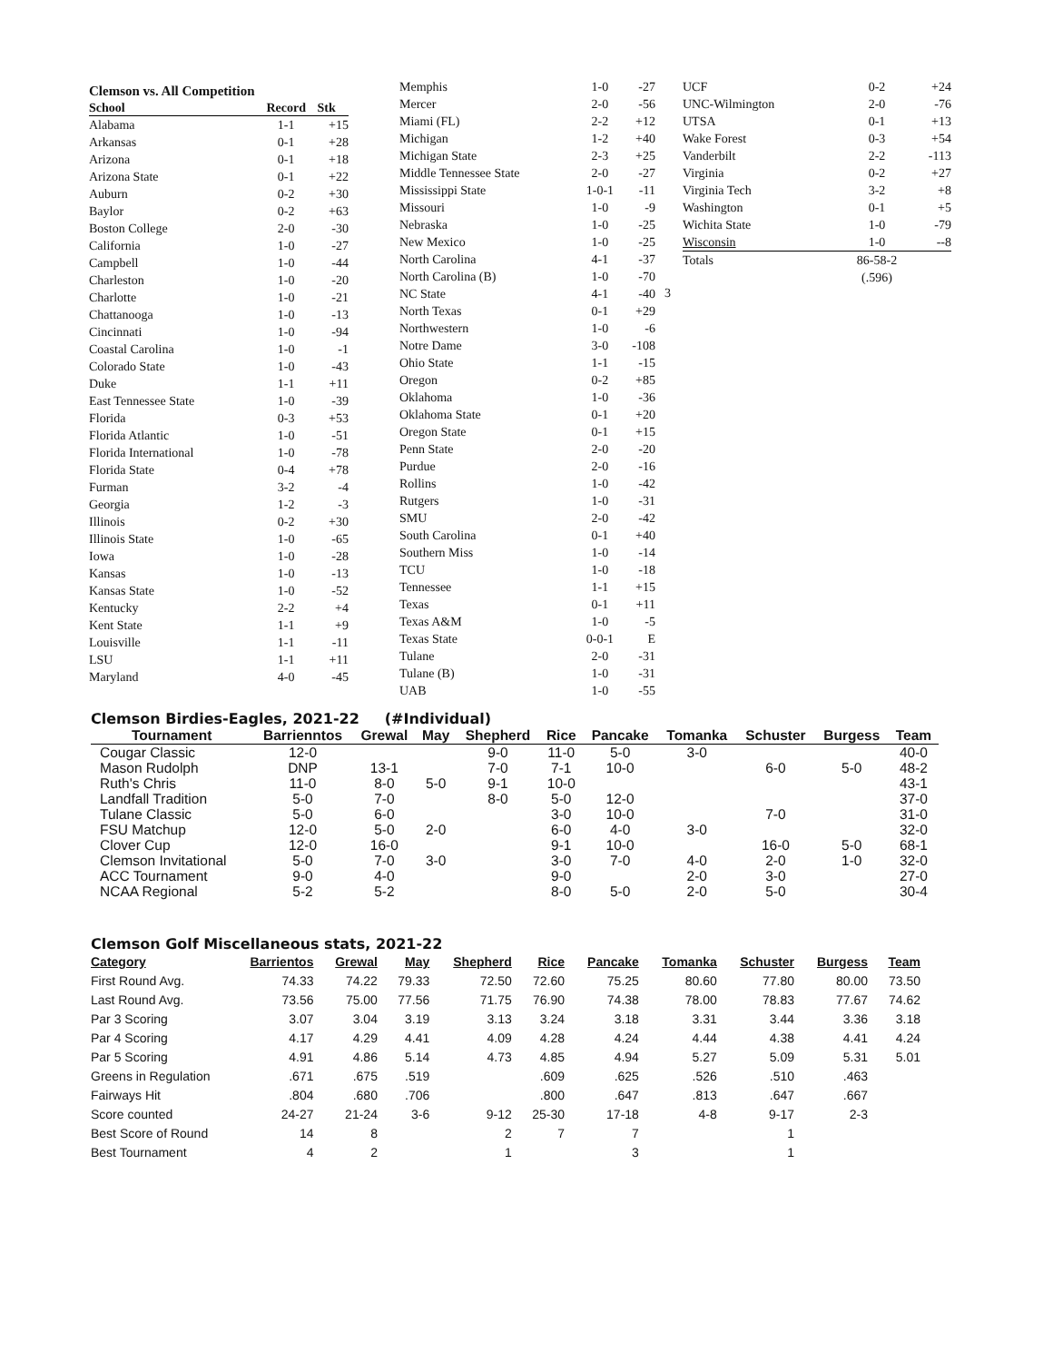Clemson vs. All Competition
| School | Record | Stk |
| --- | --- | --- |
| Alabama | 1-1 | +15 |
| Arkansas | 0-1 | +28 |
| Arizona | 0-1 | +18 |
| Arizona State | 0-1 | +22 |
| Auburn | 0-2 | +30 |
| Baylor | 0-2 | +63 |
| Boston College | 2-0 | -30 |
| California | 1-0 | -27 |
| Campbell | 1-0 | -44 |
| Charleston | 1-0 | -20 |
| Charlotte | 1-0 | -21 |
| Chattanooga | 1-0 | -13 |
| Cincinnati | 1-0 | -94 |
| Coastal Carolina | 1-0 | -1 |
| Colorado State | 1-0 | -43 |
| Duke | 1-1 | +11 |
| East Tennessee State | 1-0 | -39 |
| Florida | 0-3 | +53 |
| Florida Atlantic | 1-0 | -51 |
| Florida International | 1-0 | -78 |
| Florida State | 0-4 | +78 |
| Furman | 3-2 | -4 |
| Georgia | 1-2 | -3 |
| Illinois | 0-2 | +30 |
| Illinois State | 1-0 | -65 |
| Iowa | 1-0 | -28 |
| Kansas | 1-0 | -13 |
| Kansas State | 1-0 | -52 |
| Kentucky | 2-2 | +4 |
| Kent State | 1-1 | +9 |
| Louisville | 1-1 | -11 |
| LSU | 1-1 | +11 |
| Maryland | 4-0 | -45 |
| Memphis | 1-0 | -27 |
| Mercer | 2-0 | -56 |
| Miami (FL) | 2-2 | +12 |
| Michigan | 1-2 | +40 |
| Michigan State | 2-3 | +25 |
| Middle Tennessee State | 2-0 | -27 |
| Mississippi State | 1-0-1 | -11 |
| Missouri | 1-0 | -9 |
| Nebraska | 1-0 | -25 |
| New Mexico | 1-0 | -25 |
| North Carolina | 4-1 | -37 |
| North Carolina (B) | 1-0 | -70 |
| NC State | 4-1 | -40 |
| North Texas | 0-1 | +29 |
| Northwestern | 1-0 | -6 |
| Notre Dame | 3-0 | -108 |
| Ohio State | 1-1 | -15 |
| Oregon | 0-2 | +85 |
| Oklahoma | 1-0 | -36 |
| Oklahoma State | 0-1 | +20 |
| Oregon State | 0-1 | +15 |
| Penn State | 2-0 | -20 |
| Purdue | 2-0 | -16 |
| Rollins | 1-0 | -42 |
| Rutgers | 1-0 | -31 |
| SMU | 2-0 | -42 |
| South Carolina | 0-1 | +40 |
| Southern Miss | 1-0 | -14 |
| TCU | 1-0 | -18 |
| Tennessee | 1-1 | +15 |
| Texas | 0-1 | +11 |
| Texas A&M | 1-0 | -5 |
| Texas State | 0-0-1 | E |
| Tulane | 2-0 | -31 |
| Tulane (B) | 1-0 | -31 |
| UAB | 1-0 | -55 |
| UCF | 0-2 | +24 |
| UNC-Wilmington | 2-0 | -76 |
| UTSA | 0-1 | +13 |
| Wake Forest | 0-3 | +54 |
| Vanderbilt | 2-2 | -113 |
| Virginia | 0-2 | +27 |
| Virginia Tech | 3-2 | +8 |
| Washington | 0-1 | +5 |
| Wichita State | 1-0 | -79 |
| Wisconsin | 1-0 | --8 |
| Totals | 86-58-2 | |
| | (.596) | |
3
Clemson Birdies-Eagles, 2021-22 (#Individual)
| Tournament | Barrienntos | Grewal | May | Shepherd | Rice | Pancake | Tomanka | Schuster | Burgess | Team |
| --- | --- | --- | --- | --- | --- | --- | --- | --- | --- | --- |
| Cougar Classic | 12-0 | | | 9-0 | 11-0 | 5-0 | 3-0 | | | 40-0 |
| Mason Rudolph | DNP | 13-1 | | 7-0 | 7-1 | 10-0 | | 6-0 | 5-0 | 48-2 |
| Ruth's Chris | 11-0 | 8-0 | 5-0 | 9-1 | 10-0 | | | | | 43-1 |
| Landfall Tradition | 5-0 | 7-0 | | 8-0 | 5-0 | 12-0 | | | | 37-0 |
| Tulane Classic | 5-0 | 6-0 | | | 3-0 | 10-0 | | 7-0 | | 31-0 |
| FSU Matchup | 12-0 | 5-0 | 2-0 | | 6-0 | 4-0 | 3-0 | | | 32-0 |
| Clover Cup | 12-0 | 16-0 | | | 9-1 | 10-0 | | 16-0 | 5-0 | 68-1 |
| Clemson Invitational | 5-0 | 7-0 | 3-0 | | 3-0 | 7-0 | 4-0 | 2-0 | 1-0 | 32-0 |
| ACC Tournament | 9-0 | 4-0 | | | 9-0 | | 2-0 | 3-0 | | 27-0 |
| NCAA Regional | 5-2 | 5-2 | | | 8-0 | 5-0 | 2-0 | 5-0 | | 30-4 |
Clemson Golf Miscellaneous stats, 2021-22
| Category | Barrientos | Grewal | May | Shepherd | Rice | Pancake | Tomanka | Schuster | Burgess | Team |
| --- | --- | --- | --- | --- | --- | --- | --- | --- | --- | --- |
| First Round Avg. | 74.33 | 74.22 | 79.33 | 72.50 | 72.60 | 75.25 | 80.60 | 77.80 | 80.00 | 73.50 |
| Last Round Avg. | 73.56 | 75.00 | 77.56 | 71.75 | 76.90 | 74.38 | 78.00 | 78.83 | 77.67 | 74.62 |
| Par 3 Scoring | 3.07 | 3.04 | 3.19 | 3.13 | 3.24 | 3.18 | 3.31 | 3.44 | 3.36 | 3.18 |
| Par 4 Scoring | 4.17 | 4.29 | 4.41 | 4.09 | 4.28 | 4.24 | 4.44 | 4.38 | 4.41 | 4.24 |
| Par 5 Scoring | 4.91 | 4.86 | 5.14 | 4.73 | 4.85 | 4.94 | 5.27 | 5.09 | 5.31 | 5.01 |
| Greens in Regulation | .671 | .675 | .519 | | .609 | .625 | .526 | .510 | .463 | |
| Fairways Hit | .804 | .680 | .706 | | .800 | .647 | .813 | .647 | .667 | |
| Score counted | 24-27 | 21-24 | 3-6 | 9-12 | 25-30 | 17-18 | 4-8 | 9-17 | 2-3 | |
| Best Score of Round | 14 | 8 | | 2 | 7 | 7 | | 1 | | |
| Best Tournament | 4 | 2 | | 1 | | 3 | | 1 | | |